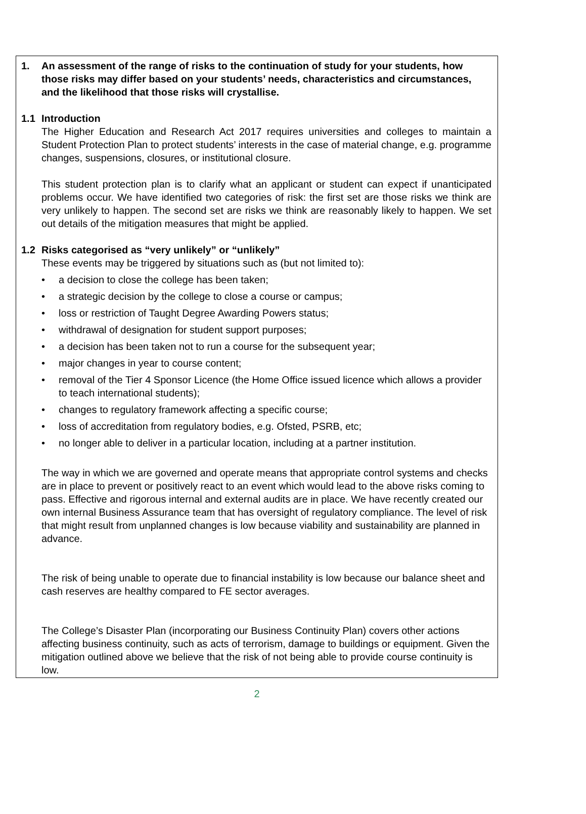1. An assessment of the range of risks to the continuation of study for your students, how those risks may differ based on your students’ needs, characteristics and circumstances, and the likelihood that those risks will crystallise.
1.1 Introduction
The Higher Education and Research Act 2017 requires universities and colleges to maintain a Student Protection Plan to protect students’ interests in the case of material change, e.g. programme changes, suspensions, closures, or institutional closure.
This student protection plan is to clarify what an applicant or student can expect if unanticipated problems occur. We have identified two categories of risk: the first set are those risks we think are very unlikely to happen. The second set are risks we think are reasonably likely to happen. We set out details of the mitigation measures that might be applied.
1.2 Risks categorised as “very unlikely” or “unlikely”
These events may be triggered by situations such as (but not limited to):
• a decision to close the college has been taken;
• a strategic decision by the college to close a course or campus;
• loss or restriction of Taught Degree Awarding Powers status;
• withdrawal of designation for student support purposes;
• a decision has been taken not to run a course for the subsequent year;
• major changes in year to course content;
• removal of the Tier 4 Sponsor Licence (the Home Office issued licence which allows a provider to teach international students);
• changes to regulatory framework affecting a specific course;
• loss of accreditation from regulatory bodies, e.g. Ofsted, PSRB, etc;
• no longer able to deliver in a particular location, including at a partner institution.
The way in which we are governed and operate means that appropriate control systems and checks are in place to prevent or positively react to an event which would lead to the above risks coming to pass. Effective and rigorous internal and external audits are in place. We have recently created our own internal Business Assurance team that has oversight of regulatory compliance. The level of risk that might result from unplanned changes is low because viability and sustainability are planned in advance.
The risk of being unable to operate due to financial instability is low because our balance sheet and cash reserves are healthy compared to FE sector averages.
The College’s Disaster Plan (incorporating our Business Continuity Plan) covers other actions affecting business continuity, such as acts of terrorism, damage to buildings or equipment. Given the mitigation outlined above we believe that the risk of not being able to provide course continuity is low.
2